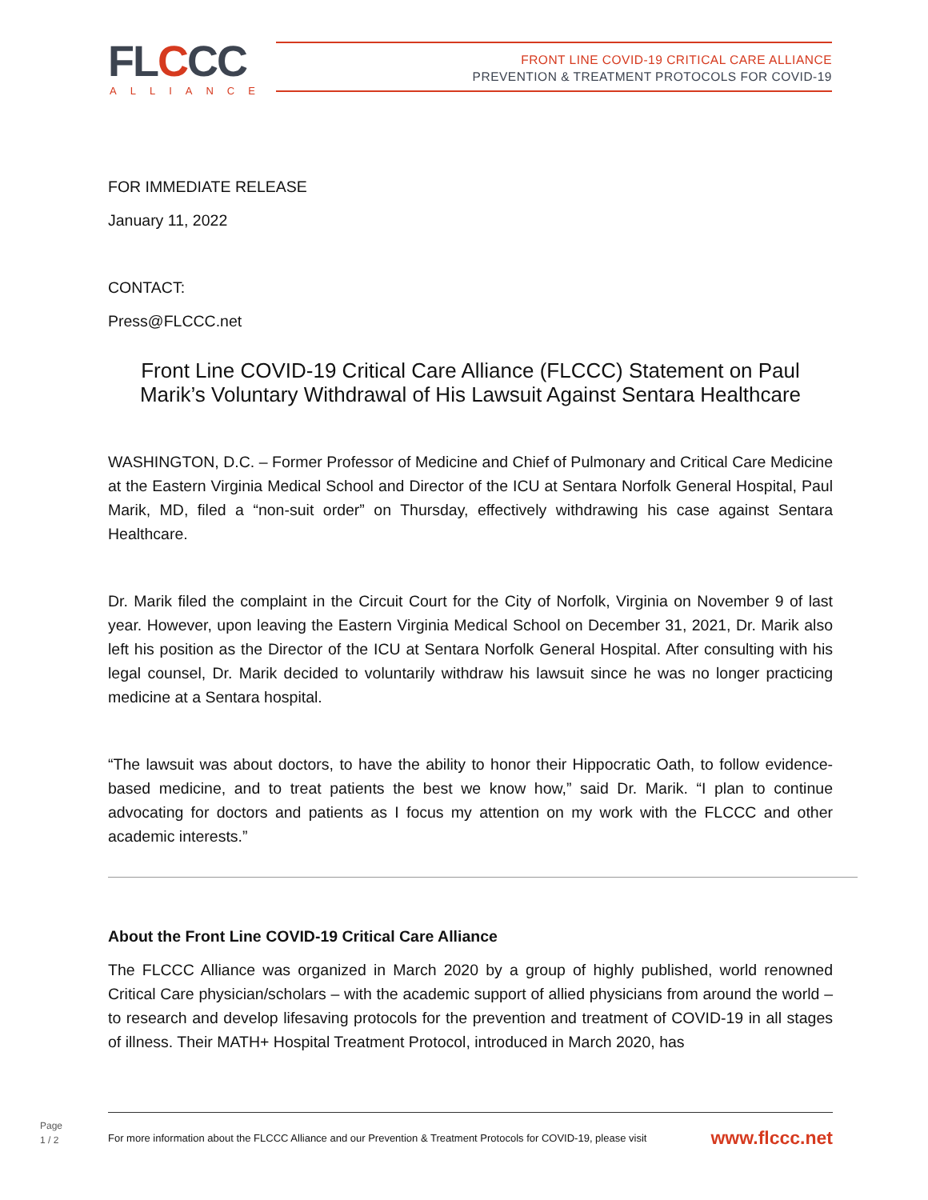FLCCC ALLIANCE
FRONT LINE COVID-19 CRITICAL CARE ALLIANCE
PREVENTION & TREATMENT PROTOCOLS FOR COVID-19
FOR IMMEDIATE RELEASE
January 11, 2022
CONTACT:
Press@FLCCC.net
Front Line COVID-19 Critical Care Alliance (FLCCC) Statement on Paul Marik’s Voluntary Withdrawal of His Lawsuit Against Sentara Healthcare
WASHINGTON, D.C. – Former Professor of Medicine and Chief of Pulmonary and Critical Care Medicine at the Eastern Virginia Medical School and Director of the ICU at Sentara Norfolk General Hospital, Paul Marik, MD, filed a “non-suit order” on Thursday, effectively withdrawing his case against Sentara Healthcare.
Dr. Marik filed the complaint in the Circuit Court for the City of Norfolk, Virginia on November 9 of last year. However, upon leaving the Eastern Virginia Medical School on December 31, 2021, Dr. Marik also left his position as the Director of the ICU at Sentara Norfolk General Hospital. After consulting with his legal counsel, Dr. Marik decided to voluntarily withdraw his lawsuit since he was no longer practicing medicine at a Sentara hospital.
“The lawsuit was about doctors, to have the ability to honor their Hippocratic Oath, to follow evidence-based medicine, and to treat patients the best we know how,” said Dr. Marik. “I plan to continue advocating for doctors and patients as I focus my attention on my work with the FLCCC and other academic interests.”
About the Front Line COVID-19 Critical Care Alliance
The FLCCC Alliance was organized in March 2020 by a group of highly published, world renowned Critical Care physician/scholars – with the academic support of allied physicians from around the world – to research and develop lifesaving protocols for the prevention and treatment of COVID-19 in all stages of illness. Their MATH+ Hospital Treatment Protocol, introduced in March 2020, has
Page
1 / 2
For more information about the FLCCC Alliance and our Prevention & Treatment Protocols for COVID-19, please visit www.flccc.net